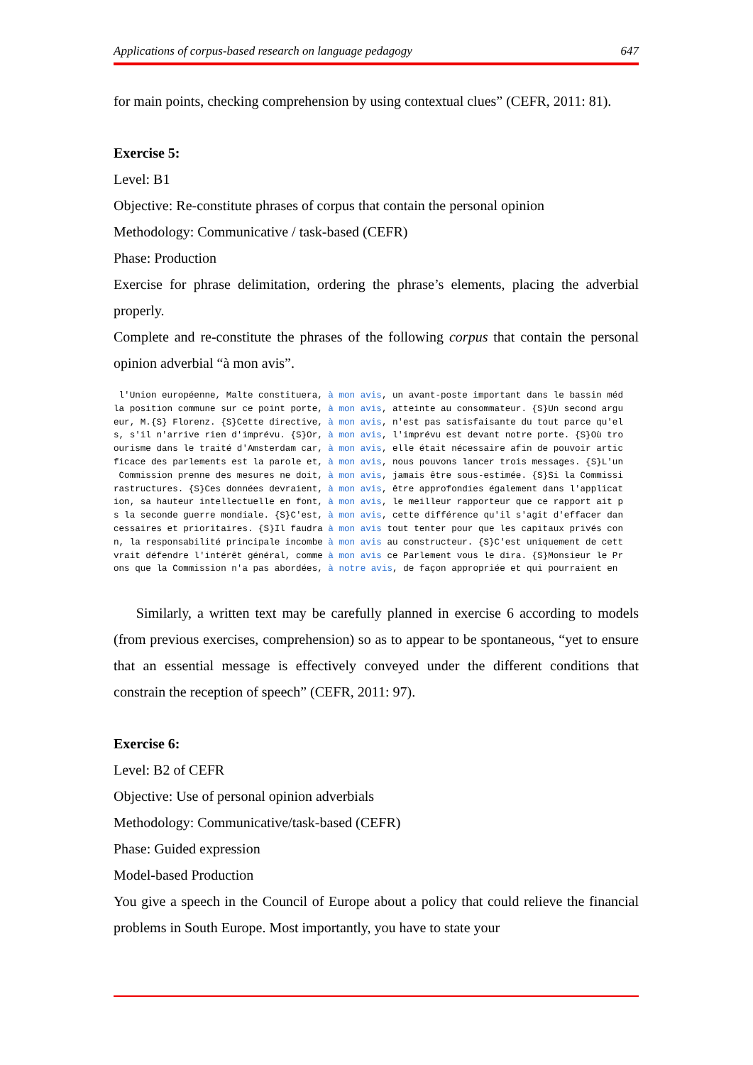Applications of corpus-based research on language pedagogy 647
for main points, checking comprehension by using contextual clues” (CEFR, 2011: 81).
Exercise 5:
Level: B1
Objective: Re-constitute phrases of corpus that contain the personal opinion
Methodology: Communicative / task-based (CEFR)
Phase: Production
Exercise for phrase delimitation, ordering the phrase’s elements, placing the adverbial properly.
Complete and re-constitute the phrases of the following corpus that contain the personal opinion adverbial “à mon avis”.
 l'Union européenne, Malte constituera, à mon avis, un avant-poste important dans le bassin méd
la position commune sur ce point porte, à mon avis, atteinte au consommateur. {S}Un second argu
eur, M.{S} Florenz. {S}Cette directive, à mon avis, n'est pas satisfaisante du tout parce qu'el
s, s'il n'arrive rien d'imprévu. {S}Or, à mon avis, l'imprévu est devant notre porte. {S}Où tro
ourisme dans le traité d'Amsterdam car, à mon avis, elle était nécessaire afin de pouvoir artic
ficace des parlements est la parole et, à mon avis, nous pouvons lancer trois messages. {S}L'un
 Commission prenne des mesures ne doit, à mon avis, jamais être sous-estimée. {S}Si la Commissi
rastructures. {S}Ces données devraient, à mon avis, être approfondies également dans l'applicat
ion, sa hauteur intellectuelle en font, à mon avis, le meilleur rapporteur que ce rapport ait p
s la seconde guerre mondiale. {S}C'est, à mon avis, cette différence qu'il s'agit d'effacer dan
cessaires et prioritaires. {S}Il faudra à mon avis tout tenter pour que les capitaux privés con
n, la responsabilité principale incombe à mon avis au constructeur. {S}C'est uniquement de cett
vrait défendre l'intérêt général, comme à mon avis ce Parlement vous le dira. {S}Monsieur le Pr
ons que la Commission n'a pas abordées, à notre avis, de façon appropriée et qui pourraient en
Similarly, a written text may be carefully planned in exercise 6 according to models (from previous exercises, comprehension) so as to appear to be spontaneous, “yet to ensure that an essential message is effectively conveyed under the different conditions that constrain the reception of speech” (CEFR, 2011: 97).
Exercise 6:
Level: B2 of CEFR
Objective: Use of personal opinion adverbials
Methodology: Communicative/task-based (CEFR)
Phase: Guided expression
Model-based Production
You give a speech in the Council of Europe about a policy that could relieve the financial problems in South Europe. Most importantly, you have to state your